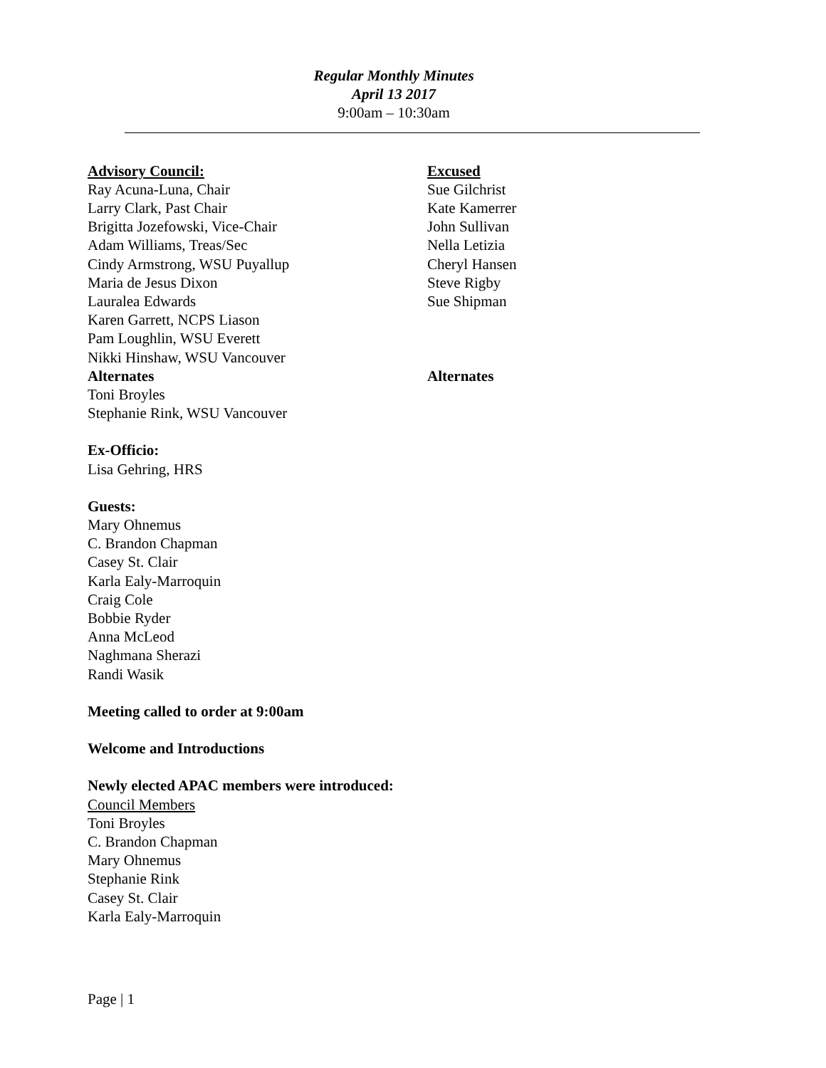Regular Monthly Minutes
April 13 2017
9:00am – 10:30am
Advisory Council:
Ray Acuna-Luna, Chair
Larry Clark, Past Chair
Brigitta Jozefowski, Vice-Chair
Adam Williams, Treas/Sec
Cindy Armstrong, WSU Puyallup
Maria de Jesus Dixon
Lauralea Edwards
Karen Garrett, NCPS Liason
Pam Loughlin, WSU Everett
Nikki Hinshaw, WSU Vancouver
Alternates
Toni Broyles
Stephanie Rink, WSU Vancouver
Excused
Sue Gilchrist
Kate Kamerrer
John Sullivan
Nella Letizia
Cheryl Hansen
Steve Rigby
Sue Shipman
Alternates
Ex-Officio:
Lisa Gehring, HRS
Guests:
Mary Ohnemus
C. Brandon Chapman
Casey St. Clair
Karla Ealy-Marroquin
Craig Cole
Bobbie Ryder
Anna McLeod
Naghmana Sherazi
Randi Wasik
Meeting called to order at 9:00am
Welcome and Introductions
Newly elected APAC members were introduced:
Council Members
Toni Broyles
C. Brandon Chapman
Mary Ohnemus
Stephanie Rink
Casey St. Clair
Karla Ealy-Marroquin
Page | 1